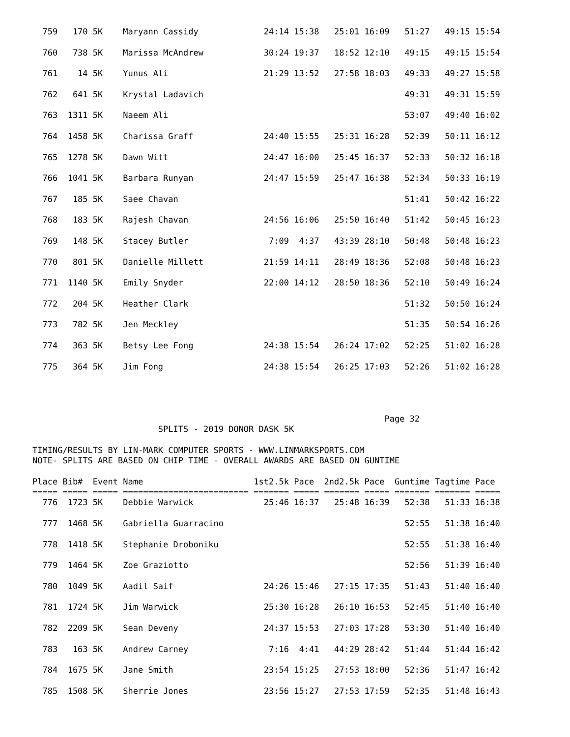759   170 5K    Maryann Cassidy             24:14 15:38   25:01 16:09   51:27   49:15 15:54

  760   738 5K    Marissa McAndrew            30:24 19:37   18:52 12:10   49:15   49:15 15:54

  761    14 5K    Yunus Ali                   21:29 13:52   27:58 18:03   49:33   49:27 15:58

  762   641 5K    Krystal Ladavich                                        49:31   49:31 15:59

  763  1311 5K    Naeem Ali                                               53:07   49:40 16:02

  764  1458 5K    Charissa Graff              24:40 15:55   25:31 16:28   52:39   50:11 16:12

  765  1278 5K    Dawn Witt                   24:47 16:00   25:45 16:37   52:33   50:32 16:18

  766  1041 5K    Barbara Runyan              24:47 15:59   25:47 16:38   52:34   50:33 16:19

  767   185 5K    Saee Chavan                                             51:41   50:42 16:22

  768   183 5K    Rajesh Chavan               24:56 16:06   25:50 16:40   51:42   50:45 16:23

  769   148 5K    Stacey Butler                7:09  4:37   43:39 28:10   50:48   50:48 16:23

  770   801 5K    Danielle Millett            21:59 14:11   28:49 18:36   52:08   50:48 16:23

  771  1140 5K    Emily Snyder                22:00 14:12   28:50 18:36   52:10   50:49 16:24

  772   204 5K    Heather Clark                                           51:32   50:50 16:24

  773   782 5K    Jen Meckley                                             51:35   50:54 16:26

  774   363 5K    Betsy Lee Fong              24:38 15:54   26:24 17:02   52:25   51:02 16:28

  775   364 5K    Jim Fong                    24:38 15:54   26:25 17:03   52:26   51:02 16:28




                                                                      Page 32
                         SPLITS - 2019 DONOR DASK 5K

TIMING/RESULTS BY LIN-MARK COMPUTER SPORTS - WWW.LINMARKSPORTS.COM
NOTE- SPLITS ARE BASED ON CHIP TIME - OVERALL AWARDS ARE BASED ON GUNTIME

Place Bib#  Event Name                      1st2.5k Pace  2nd2.5k Pace  Guntime Tagtime Pace
===== ===== ===== ========================= ======= ===== ======= ===== ======= ======= =====
  776  1723 5K    Debbie Warwick              25:46 16:37   25:48 16:39   52:38   51:33 16:38

  777  1468 5K    Gabriella Guarracino                                    52:55   51:38 16:40

  778  1418 5K    Stephanie Droboniku                                     52:55   51:38 16:40

  779  1464 5K    Zoe Graziotto                                           52:56   51:39 16:40

  780  1049 5K    Aadil Saif                  24:26 15:46   27:15 17:35   51:43   51:40 16:40

  781  1724 5K    Jim Warwick                 25:30 16:28   26:10 16:53   52:45   51:40 16:40

  782  2209 5K    Sean Deveny                 24:37 15:53   27:03 17:28   53:30   51:40 16:40

  783   163 5K    Andrew Carney                7:16  4:41   44:29 28:42   51:44   51:44 16:42

  784  1675 5K    Jane Smith                  23:54 15:25   27:53 18:00   52:36   51:47 16:42

  785  1508 5K    Sherrie Jones               23:56 15:27   27:53 17:59   52:35   51:48 16:43